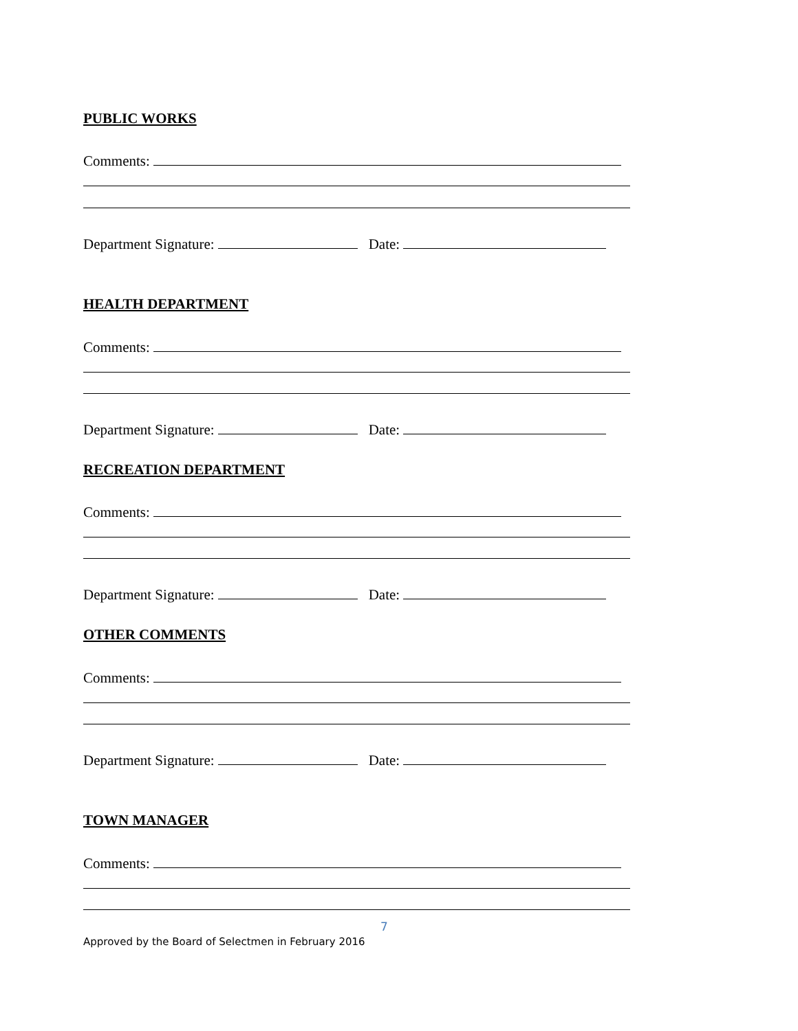PUBLIC WORKS
Comments:
Department Signature: Date:
HEALTH DEPARTMENT
Comments:
Department Signature: Date:
RECREATION DEPARTMENT
Comments:
Department Signature: Date:
OTHER COMMENTS
Comments:
Department Signature: Date:
TOWN MANAGER
Comments:
7
Approved by the Board of Selectmen in February 2016